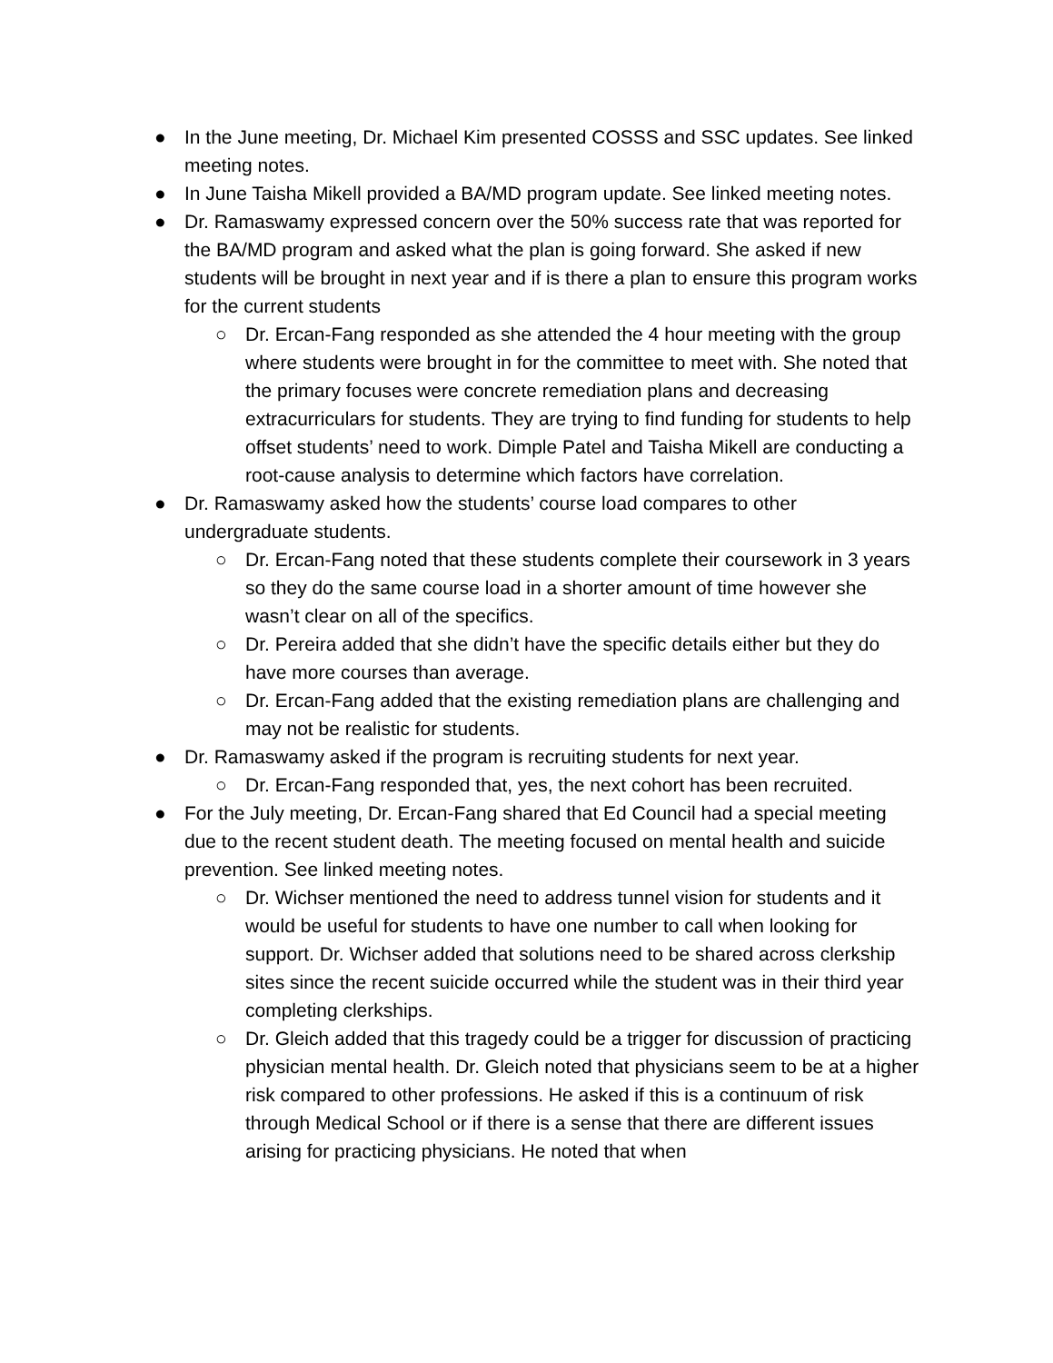● In the June meeting, Dr. Michael Kim presented COSSS and SSC updates. See linked meeting notes.
● In June Taisha Mikell provided a BA/MD program update. See linked meeting notes.
● Dr. Ramaswamy expressed concern over the 50% success rate that was reported for the BA/MD program and asked what the plan is going forward. She asked if new students will be brought in next year and if is there a plan to ensure this program works for the current students
○ Dr. Ercan-Fang responded as she attended the 4 hour meeting with the group where students were brought in for the committee to meet with. She noted that the primary focuses were concrete remediation plans and decreasing extracurriculars for students. They are trying to find funding for students to help offset students’ need to work. Dimple Patel and Taisha Mikell are conducting a root-cause analysis to determine which factors have correlation.
● Dr. Ramaswamy asked how the students’ course load compares to other undergraduate students.
○ Dr. Ercan-Fang noted that these students complete their coursework in 3 years so they do the same course load in a shorter amount of time however she wasn’t clear on all of the specifics.
○ Dr. Pereira added that she didn’t have the specific details either but they do have more courses than average.
○ Dr. Ercan-Fang added that the existing remediation plans are challenging and may not be realistic for students.
● Dr. Ramaswamy asked if the program is recruiting students for next year.
○ Dr. Ercan-Fang responded that, yes, the next cohort has been recruited.
● For the July meeting, Dr. Ercan-Fang shared that Ed Council had a special meeting due to the recent student death. The meeting focused on mental health and suicide prevention. See linked meeting notes.
○ Dr. Wichser mentioned the need to address tunnel vision for students and it would be useful for students to have one number to call when looking for support. Dr. Wichser added that solutions need to be shared across clerkship sites since the recent suicide occurred while the student was in their third year completing clerkships.
○ Dr. Gleich added that this tragedy could be a trigger for discussion of practicing physician mental health. Dr. Gleich noted that physicians seem to be at a higher risk compared to other professions. He asked if this is a continuum of risk through Medical School or if there is a sense that there are different issues arising for practicing physicians. He noted that when